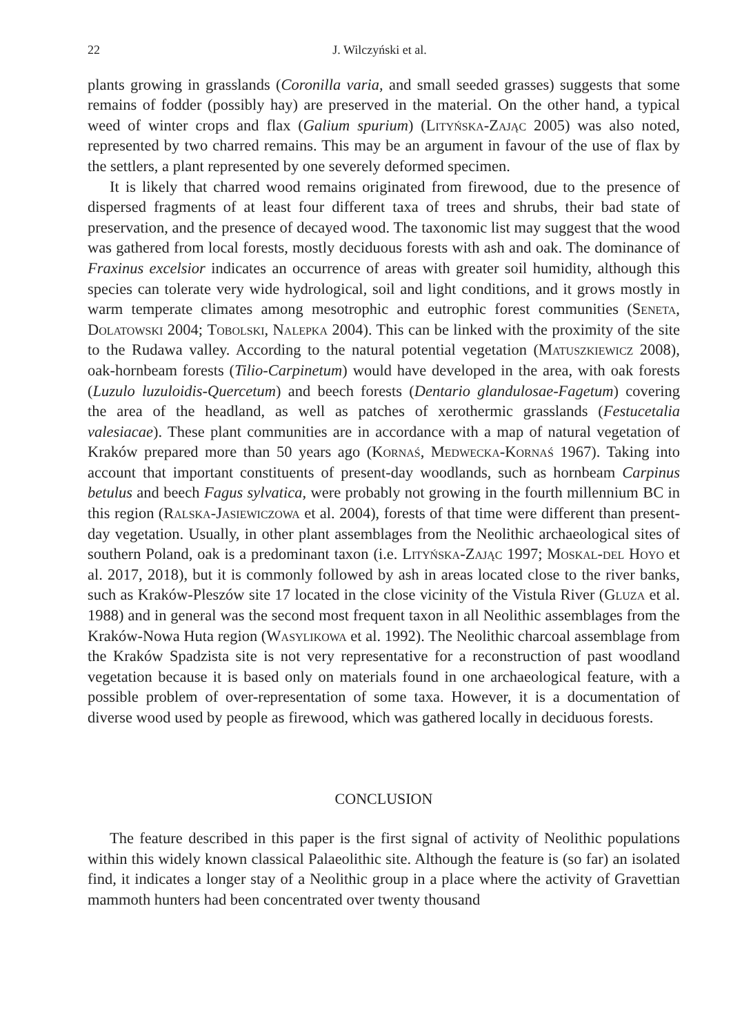22 J. Wilczyński et al.
plants growing in grasslands (Coronilla varia, and small seeded grasses) suggests that some remains of fodder (possibly hay) are preserved in the material. On the other hand, a typical weed of winter crops and flax (Galium spurium) (Lityńska-Zając 2005) was also noted, represented by two charred remains. This may be an argument in favour of the use of flax by the settlers, a plant represented by one severely deformed specimen.
It is likely that charred wood remains originated from firewood, due to the presence of dispersed fragments of at least four different taxa of trees and shrubs, their bad state of preservation, and the presence of decayed wood. The taxonomic list may suggest that the wood was gathered from local forests, mostly deciduous forests with ash and oak. The dominance of Fraxinus excelsior indicates an occurrence of areas with greater soil humidity, although this species can tolerate very wide hydrological, soil and light conditions, and it grows mostly in warm temperate climates among mesotrophic and eutrophic forest communities (Seneta, Dolatowski 2004; Tobolski, Nalepka 2004). This can be linked with the proximity of the site to the Rudawa valley. According to the natural potential vegetation (Matuszkiewicz 2008), oak-hornbeam forests (Tilio-Carpinetum) would have developed in the area, with oak forests (Luzulo luzuloidis-Quercetum) and beech forests (Dentario glandulosae-Fagetum) covering the area of the headland, as well as patches of xerothermic grasslands (Festucetalia valesiacae). These plant communities are in accordance with a map of natural vegetation of Kraków prepared more than 50 years ago (Kornaś, Medwecka-Kornaś 1967). Taking into account that important constituents of present-day woodlands, such as hornbeam Carpinus betulus and beech Fagus sylvatica, were probably not growing in the fourth millennium BC in this region (Ralska-Jasiewiczowa et al. 2004), forests of that time were different than present-day vegetation. Usually, in other plant assemblages from the Neolithic archaeological sites of southern Poland, oak is a predominant taxon (i.e. Lityńska-Zając 1997; Moskal-del Hoyo et al. 2017, 2018), but it is commonly followed by ash in areas located close to the river banks, such as Kraków-Pleszów site 17 located in the close vicinity of the Vistula River (Gluza et al. 1988) and in general was the second most frequent taxon in all Neolithic assemblages from the Kraków-Nowa Huta region (Wasylikowa et al. 1992). The Neolithic charcoal assemblage from the Kraków Spadzista site is not very representative for a reconstruction of past woodland vegetation because it is based only on materials found in one archaeological feature, with a possible problem of over-representation of some taxa. However, it is a documentation of diverse wood used by people as firewood, which was gathered locally in deciduous forests.
CONCLUSION
The feature described in this paper is the first signal of activity of Neolithic populations within this widely known classical Palaeolithic site. Although the feature is (so far) an isolated find, it indicates a longer stay of a Neolithic group in a place where the activity of Gravettian mammoth hunters had been concentrated over twenty thousand